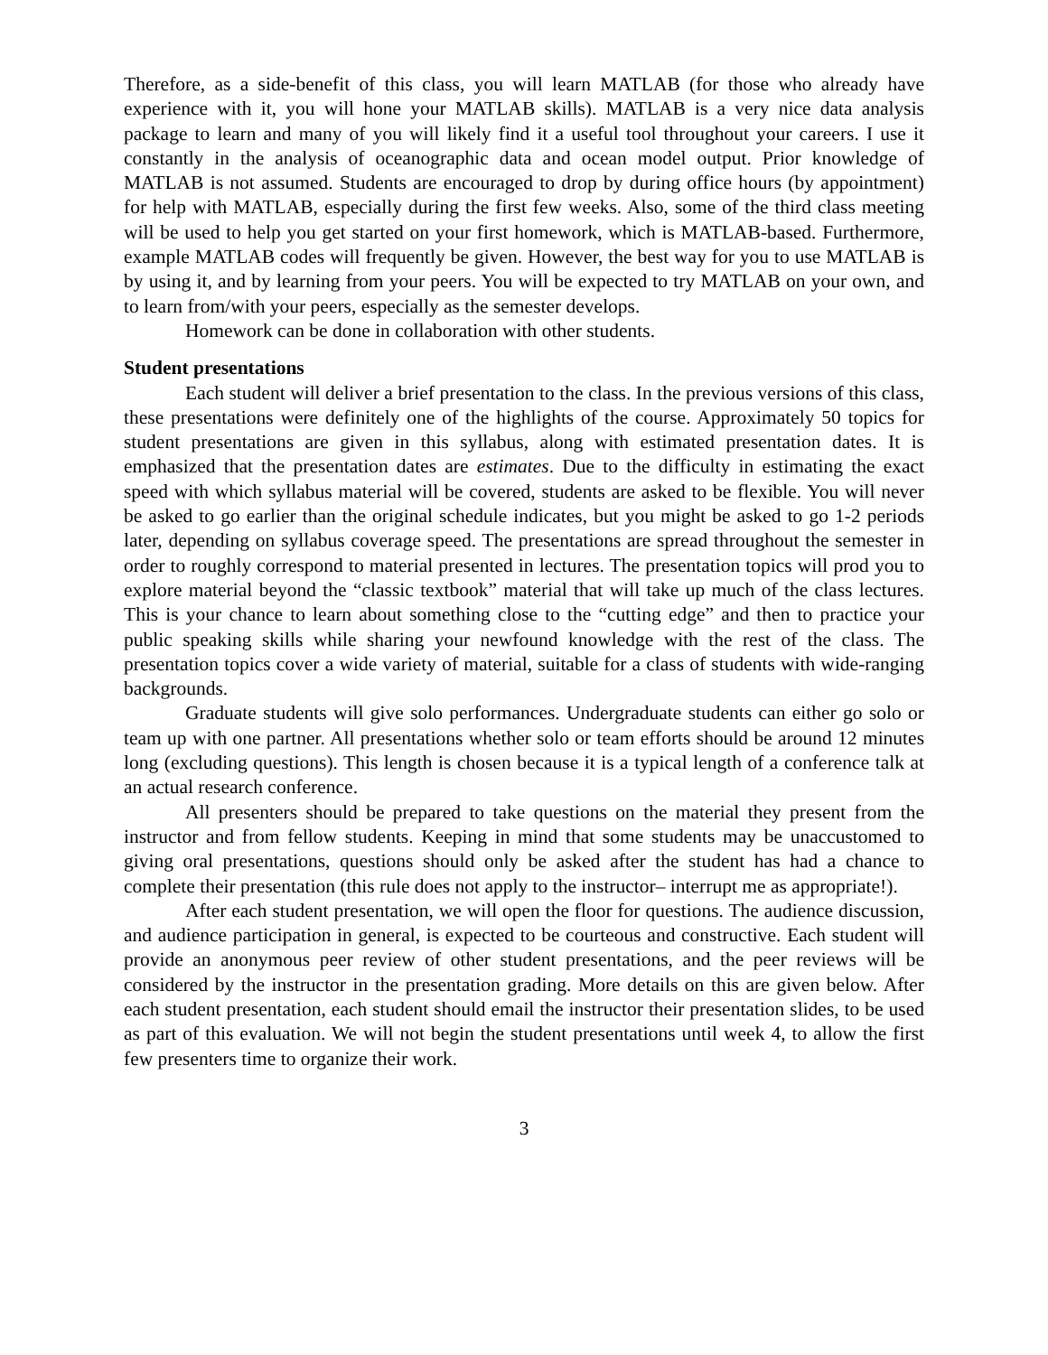Therefore, as a side-benefit of this class, you will learn MATLAB (for those who already have experience with it, you will hone your MATLAB skills). MATLAB is a very nice data analysis package to learn and many of you will likely find it a useful tool throughout your careers. I use it constantly in the analysis of oceanographic data and ocean model output. Prior knowledge of MATLAB is not assumed. Students are encouraged to drop by during office hours (by appointment) for help with MATLAB, especially during the first few weeks. Also, some of the third class meeting will be used to help you get started on your first homework, which is MATLAB-based. Furthermore, example MATLAB codes will frequently be given. However, the best way for you to use MATLAB is by using it, and by learning from your peers. You will be expected to try MATLAB on your own, and to learn from/with your peers, especially as the semester develops.
Homework can be done in collaboration with other students.
Student presentations
Each student will deliver a brief presentation to the class. In the previous versions of this class, these presentations were definitely one of the highlights of the course. Approximately 50 topics for student presentations are given in this syllabus, along with estimated presentation dates. It is emphasized that the presentation dates are estimates. Due to the difficulty in estimating the exact speed with which syllabus material will be covered, students are asked to be flexible. You will never be asked to go earlier than the original schedule indicates, but you might be asked to go 1-2 periods later, depending on syllabus coverage speed. The presentations are spread throughout the semester in order to roughly correspond to material presented in lectures. The presentation topics will prod you to explore material beyond the “classic textbook” material that will take up much of the class lectures. This is your chance to learn about something close to the “cutting edge” and then to practice your public speaking skills while sharing your newfound knowledge with the rest of the class. The presentation topics cover a wide variety of material, suitable for a class of students with wide-ranging backgrounds.
Graduate students will give solo performances. Undergraduate students can either go solo or team up with one partner. All presentations whether solo or team efforts should be around 12 minutes long (excluding questions). This length is chosen because it is a typical length of a conference talk at an actual research conference.
All presenters should be prepared to take questions on the material they present from the instructor and from fellow students. Keeping in mind that some students may be unaccustomed to giving oral presentations, questions should only be asked after the student has had a chance to complete their presentation (this rule does not apply to the instructor– interrupt me as appropriate!).
After each student presentation, we will open the floor for questions. The audience discussion, and audience participation in general, is expected to be courteous and constructive. Each student will provide an anonymous peer review of other student presentations, and the peer reviews will be considered by the instructor in the presentation grading. More details on this are given below. After each student presentation, each student should email the instructor their presentation slides, to be used as part of this evaluation. We will not begin the student presentations until week 4, to allow the first few presenters time to organize their work.
3